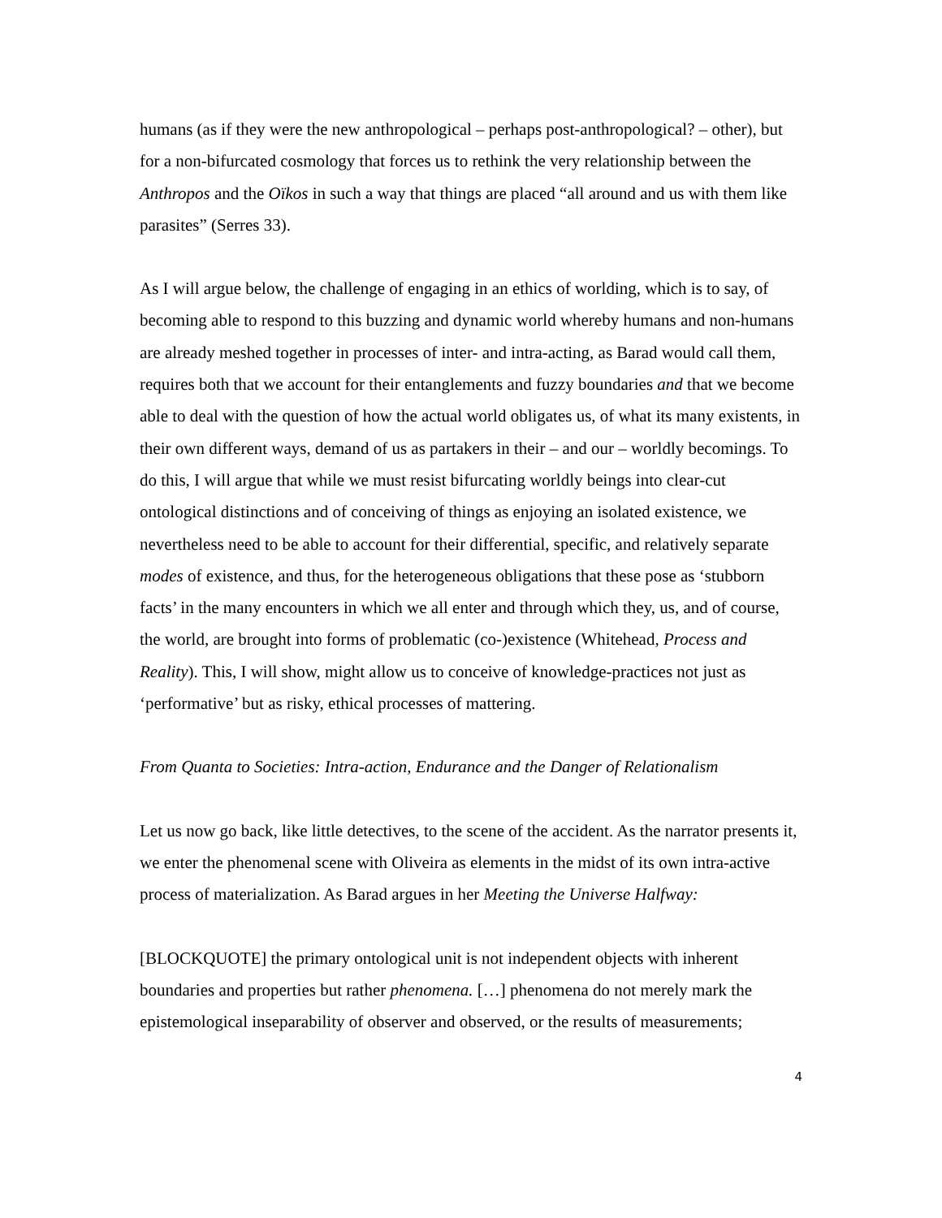humans (as if they were the new anthropological – perhaps post-anthropological? – other), but for a non-bifurcated cosmology that forces us to rethink the very relationship between the Anthropos and the Oïkos in such a way that things are placed “all around and us with them like parasites” (Serres 33).
As I will argue below, the challenge of engaging in an ethics of worlding, which is to say, of becoming able to respond to this buzzing and dynamic world whereby humans and non-humans are already meshed together in processes of inter- and intra-acting, as Barad would call them, requires both that we account for their entanglements and fuzzy boundaries and that we become able to deal with the question of how the actual world obligates us, of what its many existents, in their own different ways, demand of us as partakers in their – and our – worldly becomings. To do this, I will argue that while we must resist bifurcating worldly beings into clear-cut ontological distinctions and of conceiving of things as enjoying an isolated existence, we nevertheless need to be able to account for their differential, specific, and relatively separate modes of existence, and thus, for the heterogeneous obligations that these pose as ‘stubborn facts’ in the many encounters in which we all enter and through which they, us, and of course, the world, are brought into forms of problematic (co-)existence (Whitehead, Process and Reality). This, I will show, might allow us to conceive of knowledge-practices not just as ‘performative’ but as risky, ethical processes of mattering.
From Quanta to Societies: Intra-action, Endurance and the Danger of Relationalism
Let us now go back, like little detectives, to the scene of the accident. As the narrator presents it, we enter the phenomenal scene with Oliveira as elements in the midst of its own intra-active process of materialization. As Barad argues in her Meeting the Universe Halfway:
[BLOCKQUOTE] the primary ontological unit is not independent objects with inherent boundaries and properties but rather phenomena. […] phenomena do not merely mark the epistemological inseparability of observer and observed, or the results of measurements;
4